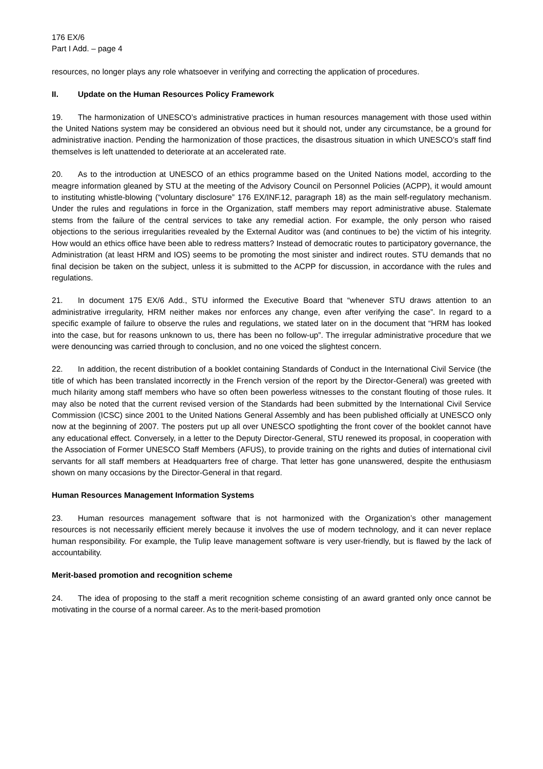176 EX/6
Part I Add. – page 4
resources, no longer plays any role whatsoever in verifying and correcting the application of procedures.
II. Update on the Human Resources Policy Framework
19. The harmonization of UNESCO’s administrative practices in human resources management with those used within the United Nations system may be considered an obvious need but it should not, under any circumstance, be a ground for administrative inaction. Pending the harmonization of those practices, the disastrous situation in which UNESCO’s staff find themselves is left unattended to deteriorate at an accelerated rate.
20. As to the introduction at UNESCO of an ethics programme based on the United Nations model, according to the meagre information gleaned by STU at the meeting of the Advisory Council on Personnel Policies (ACPP), it would amount to instituting whistle-blowing (“voluntary disclosure” 176 EX/INF.12, paragraph 18) as the main self-regulatory mechanism. Under the rules and regulations in force in the Organization, staff members may report administrative abuse. Stalemate stems from the failure of the central services to take any remedial action. For example, the only person who raised objections to the serious irregularities revealed by the External Auditor was (and continues to be) the victim of his integrity. How would an ethics office have been able to redress matters? Instead of democratic routes to participatory governance, the Administration (at least HRM and IOS) seems to be promoting the most sinister and indirect routes. STU demands that no final decision be taken on the subject, unless it is submitted to the ACPP for discussion, in accordance with the rules and regulations.
21. In document 175 EX/6 Add., STU informed the Executive Board that “whenever STU draws attention to an administrative irregularity, HRM neither makes nor enforces any change, even after verifying the case”. In regard to a specific example of failure to observe the rules and regulations, we stated later on in the document that “HRM has looked into the case, but for reasons unknown to us, there has been no follow-up”. The irregular administrative procedure that we were denouncing was carried through to conclusion, and no one voiced the slightest concern.
22. In addition, the recent distribution of a booklet containing Standards of Conduct in the International Civil Service (the title of which has been translated incorrectly in the French version of the report by the Director-General) was greeted with much hilarity among staff members who have so often been powerless witnesses to the constant flouting of those rules. It may also be noted that the current revised version of the Standards had been submitted by the International Civil Service Commission (ICSC) since 2001 to the United Nations General Assembly and has been published officially at UNESCO only now at the beginning of 2007. The posters put up all over UNESCO spotlighting the front cover of the booklet cannot have any educational effect. Conversely, in a letter to the Deputy Director-General, STU renewed its proposal, in cooperation with the Association of Former UNESCO Staff Members (AFUS), to provide training on the rights and duties of international civil servants for all staff members at Headquarters free of charge. That letter has gone unanswered, despite the enthusiasm shown on many occasions by the Director-General in that regard.
Human Resources Management Information Systems
23. Human resources management software that is not harmonized with the Organization’s other management resources is not necessarily efficient merely because it involves the use of modern technology, and it can never replace human responsibility. For example, the Tulip leave management software is very user-friendly, but is flawed by the lack of accountability.
Merit-based promotion and recognition scheme
24. The idea of proposing to the staff a merit recognition scheme consisting of an award granted only once cannot be motivating in the course of a normal career. As to the merit-based promotion